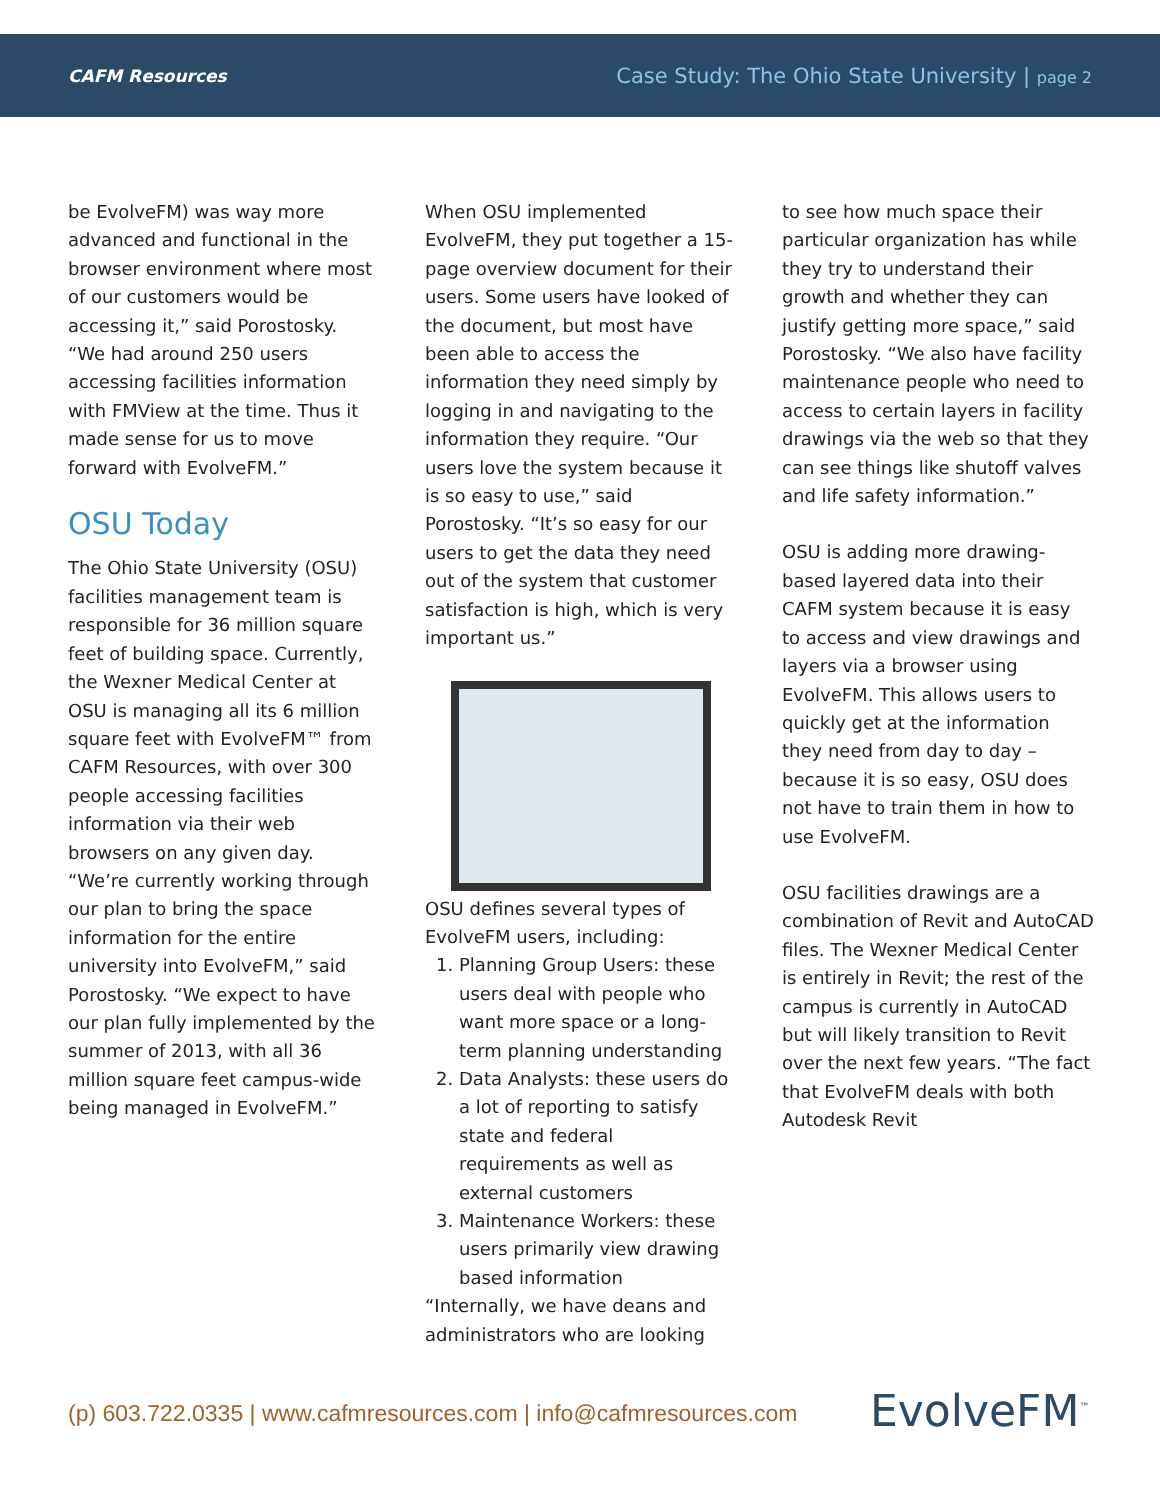CAFM Resources
Case Study: The Ohio State University | page 2
be EvolveFM) was way more advanced and functional in the browser environment where most of our customers would be accessing it,” said Porostosky. “We had around 250 users accessing facilities information with FMView at the time. Thus it made sense for us to move forward with EvolveFM.”
OSU Today
The Ohio State University (OSU) facilities management team is responsible for 36 million square feet of building space. Currently, the Wexner Medical Center at OSU is managing all its 6 million square feet with EvolveFM™ from CAFM Resources, with over 300 people accessing facilities information via their web browsers on any given day. “We’re currently working through our plan to bring the space information for the entire university into EvolveFM,” said Porostosky. “We expect to have our plan fully implemented by the summer of 2013, with all 36 million square feet campus-wide being managed in EvolveFM.”
When OSU implemented EvolveFM, they put together a 15-page overview document for their users. Some users have looked of the document, but most have been able to access the information they need simply by logging in and navigating to the information they require. “Our users love the system because it is so easy to use,” said Porostosky. “It’s so easy for our users to get the data they need out of the system that customer satisfaction is high, which is very important us.”
OSU defines several types of EvolveFM users, including:
1. Planning Group Users: these users deal with people who want more space or a long-term planning understanding
2. Data Analysts: these users do a lot of reporting to satisfy state and federal requirements as well as external customers
3. Maintenance Workers: these users primarily view drawing based information
“Internally, we have deans and administrators who are looking
to see how much space their particular organization has while they try to understand their growth and whether they can justify getting more space,” said Porostosky. “We also have facility maintenance people who need to access to certain layers in facility drawings via the web so that they can see things like shutoff valves and life safety information.”
OSU is adding more drawing-based layered data into their CAFM system because it is easy to access and view drawings and layers via a browser using EvolveFM. This allows users to quickly get at the information they need from day to day – because it is so easy, OSU does not have to train them in how to use EvolveFM.
OSU facilities drawings are a combination of Revit and AutoCAD files. The Wexner Medical Center is entirely in Revit; the rest of the campus is currently in AutoCAD but will likely transition to Revit over the next few years. “The fact that EvolveFM deals with both Autodesk Revit
(p) 603.722.0335 | www.cafmresources.com | info@cafmresources.com
EvolveFM<sup>™</sup>